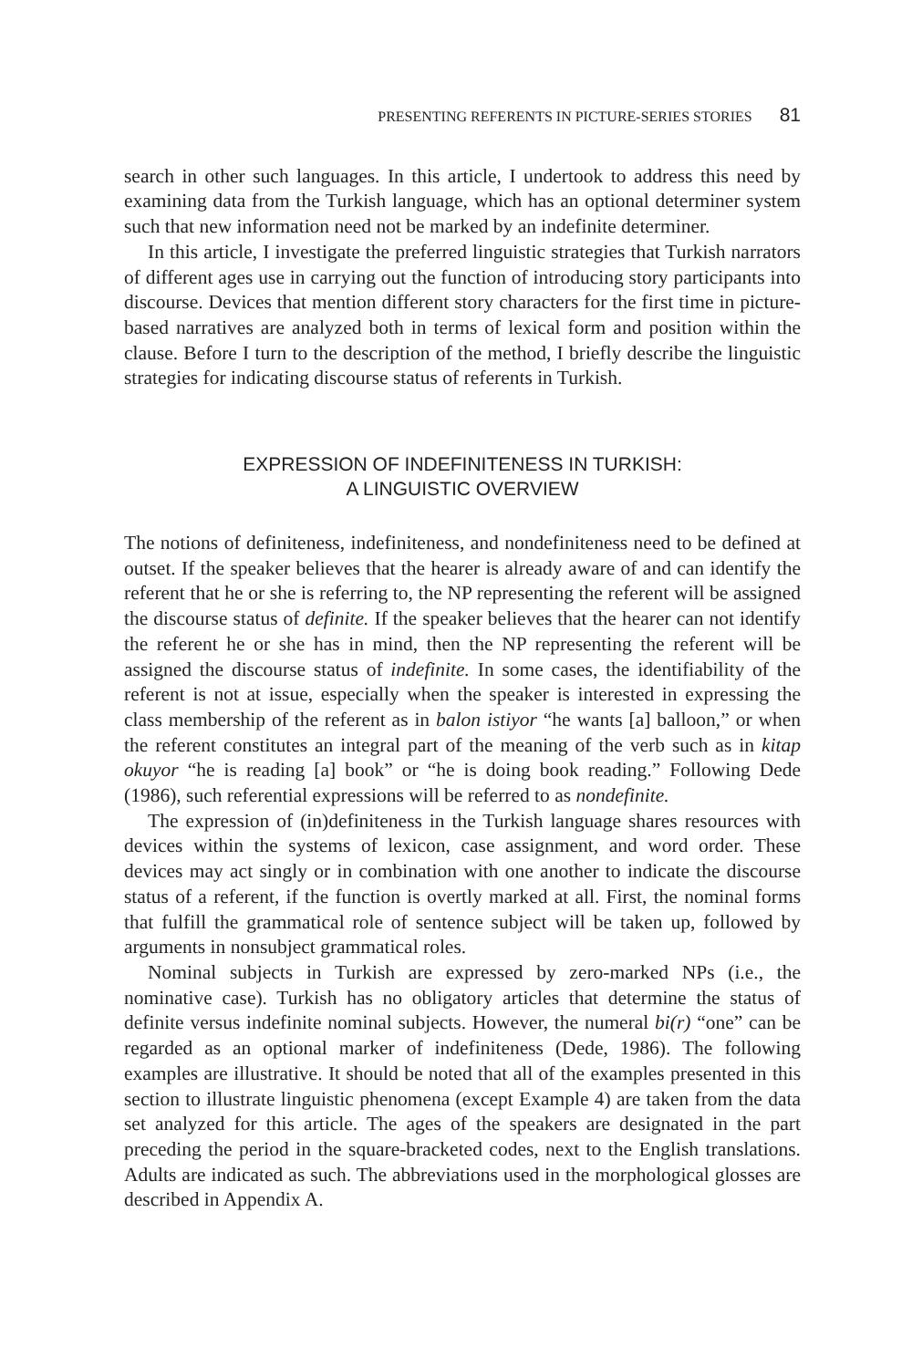PRESENTING REFERENTS IN PICTURE-SERIES STORIES 81
search in other such languages. In this article, I undertook to address this need by examining data from the Turkish language, which has an optional determiner system such that new information need not be marked by an indefinite determiner.
In this article, I investigate the preferred linguistic strategies that Turkish narrators of different ages use in carrying out the function of introducing story participants into discourse. Devices that mention different story characters for the first time in picture-based narratives are analyzed both in terms of lexical form and position within the clause. Before I turn to the description of the method, I briefly describe the linguistic strategies for indicating discourse status of referents in Turkish.
EXPRESSION OF INDEFINITENESS IN TURKISH:
A LINGUISTIC OVERVIEW
The notions of definiteness, indefiniteness, and nondefiniteness need to be defined at outset. If the speaker believes that the hearer is already aware of and can identify the referent that he or she is referring to, the NP representing the referent will be assigned the discourse status of definite. If the speaker believes that the hearer can not identify the referent he or she has in mind, then the NP representing the referent will be assigned the discourse status of indefinite. In some cases, the identifiability of the referent is not at issue, especially when the speaker is interested in expressing the class membership of the referent as in balon istiyor “he wants [a] balloon,” or when the referent constitutes an integral part of the meaning of the verb such as in kitap okuyor “he is reading [a] book” or “he is doing book reading.” Following Dede (1986), such referential expressions will be referred to as nondefinite.
The expression of (in)definiteness in the Turkish language shares resources with devices within the systems of lexicon, case assignment, and word order. These devices may act singly or in combination with one another to indicate the discourse status of a referent, if the function is overtly marked at all. First, the nominal forms that fulfill the grammatical role of sentence subject will be taken up, followed by arguments in nonsubject grammatical roles.
Nominal subjects in Turkish are expressed by zero-marked NPs (i.e., the nominative case). Turkish has no obligatory articles that determine the status of definite versus indefinite nominal subjects. However, the numeral bi(r) “one” can be regarded as an optional marker of indefiniteness (Dede, 1986). The following examples are illustrative. It should be noted that all of the examples presented in this section to illustrate linguistic phenomena (except Example 4) are taken from the data set analyzed for this article. The ages of the speakers are designated in the part preceding the period in the square-bracketed codes, next to the English translations. Adults are indicated as such. The abbreviations used in the morphological glosses are described in Appendix A.